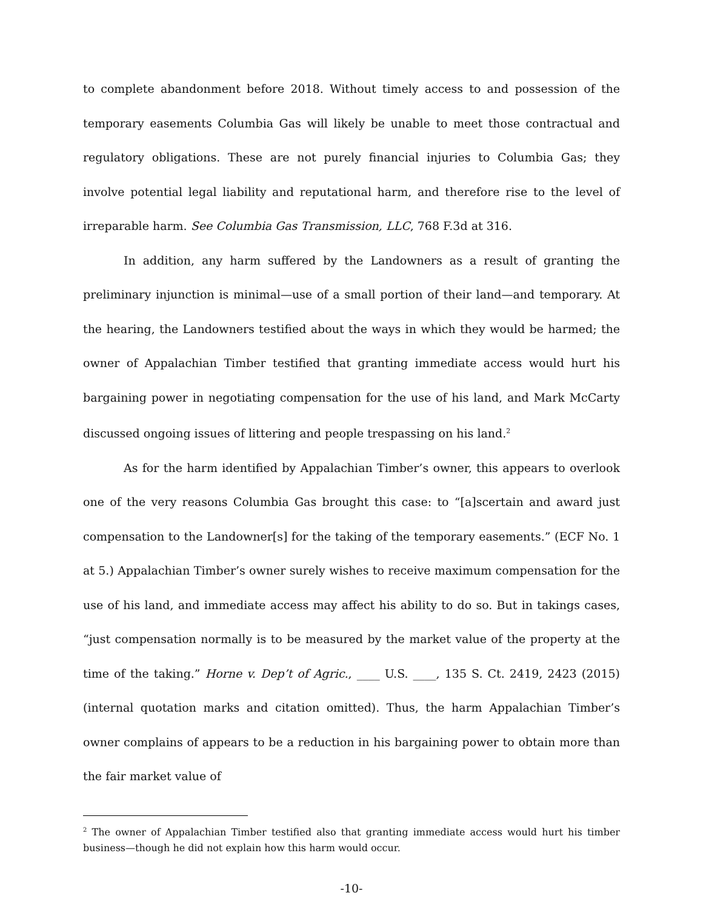to complete abandonment before 2018. Without timely access to and possession of the temporary easements Columbia Gas will likely be unable to meet those contractual and regulatory obligations. These are not purely financial injuries to Columbia Gas; they involve potential legal liability and reputational harm, and therefore rise to the level of irreparable harm. See Columbia Gas Transmission, LLC, 768 F.3d at 316.
In addition, any harm suffered by the Landowners as a result of granting the preliminary injunction is minimal—use of a small portion of their land—and temporary. At the hearing, the Landowners testified about the ways in which they would be harmed; the owner of Appalachian Timber testified that granting immediate access would hurt his bargaining power in negotiating compensation for the use of his land, and Mark McCarty discussed ongoing issues of littering and people trespassing on his land.<sup>2</sup>
As for the harm identified by Appalachian Timber’s owner, this appears to overlook one of the very reasons Columbia Gas brought this case: to “[a]scertain and award just compensation to the Landowner[s] for the taking of the temporary easements.” (ECF No. 1 at 5.) Appalachian Timber’s owner surely wishes to receive maximum compensation for the use of his land, and immediate access may affect his ability to do so. But in takings cases, “just compensation normally is to be measured by the market value of the property at the time of the taking.” Horne v. Dep’t of Agric., ____ U.S. ____, 135 S. Ct. 2419, 2423 (2015) (internal quotation marks and citation omitted). Thus, the harm Appalachian Timber’s owner complains of appears to be a reduction in his bargaining power to obtain more than the fair market value of
<sup>2</sup> The owner of Appalachian Timber testified also that granting immediate access would hurt his timber business—though he did not explain how this harm would occur.
-10-